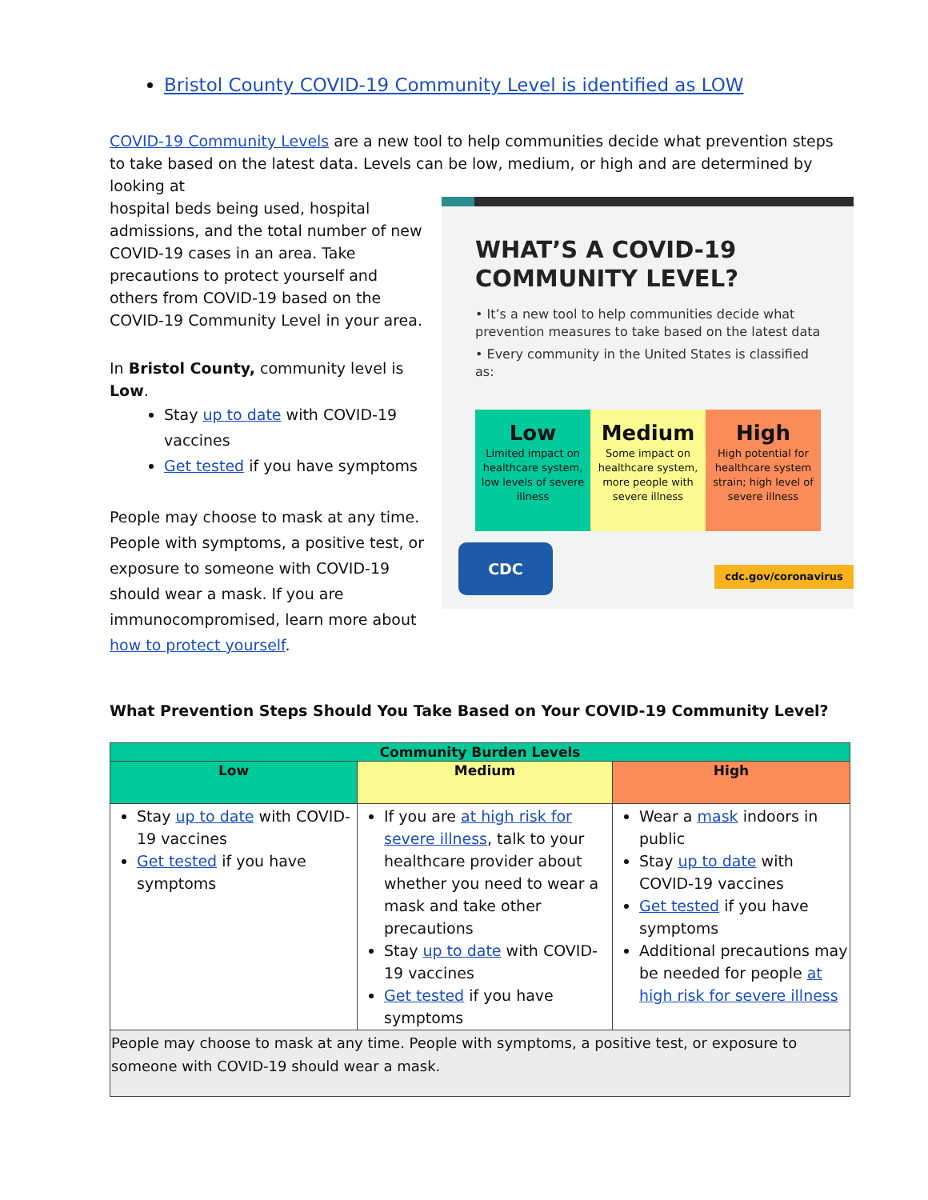Bristol County COVID-19 Community Level is identified as LOW
COVID-19 Community Levels are a new tool to help communities decide what prevention steps to take based on the latest data. Levels can be low, medium, or high and are determined by looking at
WHAT’S A COVID-19
COMMUNITY LEVEL?
• It’s a new tool to help communities decide what prevention measures to take based on the latest data
• Every community in the United States is classified as:
Low
Limited impact on healthcare system, low levels of severe illness
Medium
Some impact on healthcare system, more people with severe illness
High
High potential for healthcare system strain; high level of severe illness
CDC
cdc.gov/coronavirus
hospital beds being used, hospital admissions, and the total number of new COVID-19 cases in an area. Take precautions to protect yourself and others from COVID-19 based on the COVID-19 Community Level in your area.
In Bristol County, community level is Low.
Stay up to date with COVID-19 vaccines
Get tested if you have symptoms
People may choose to mask at any time. People with symptoms, a positive test, or exposure to someone with COVID-19 should wear a mask. If you are immunocompromised, learn more about how to protect yourself.
What Prevention Steps Should You Take Based on Your COVID-19 Community Level?
| Community Burden Levels | | |
| --- | --- | --- |
| Low | Medium | High |
| Stay up to date with COVID-19 vaccines Get tested if you have symptoms | If you are at high risk for severe illness , talk to your healthcare provider about whether you need to wear a mask and take other precautions Stay up to date with COVID-19 vaccines Get tested if you have symptoms | Wear a mask indoors in public Stay up to date with COVID-19 vaccines Get tested if you have symptoms Additional precautions may be needed for people at high risk for severe illness |
| People may choose to mask at any time. People with symptoms, a positive test, or exposure to someone with COVID-19 should wear a mask. | | |